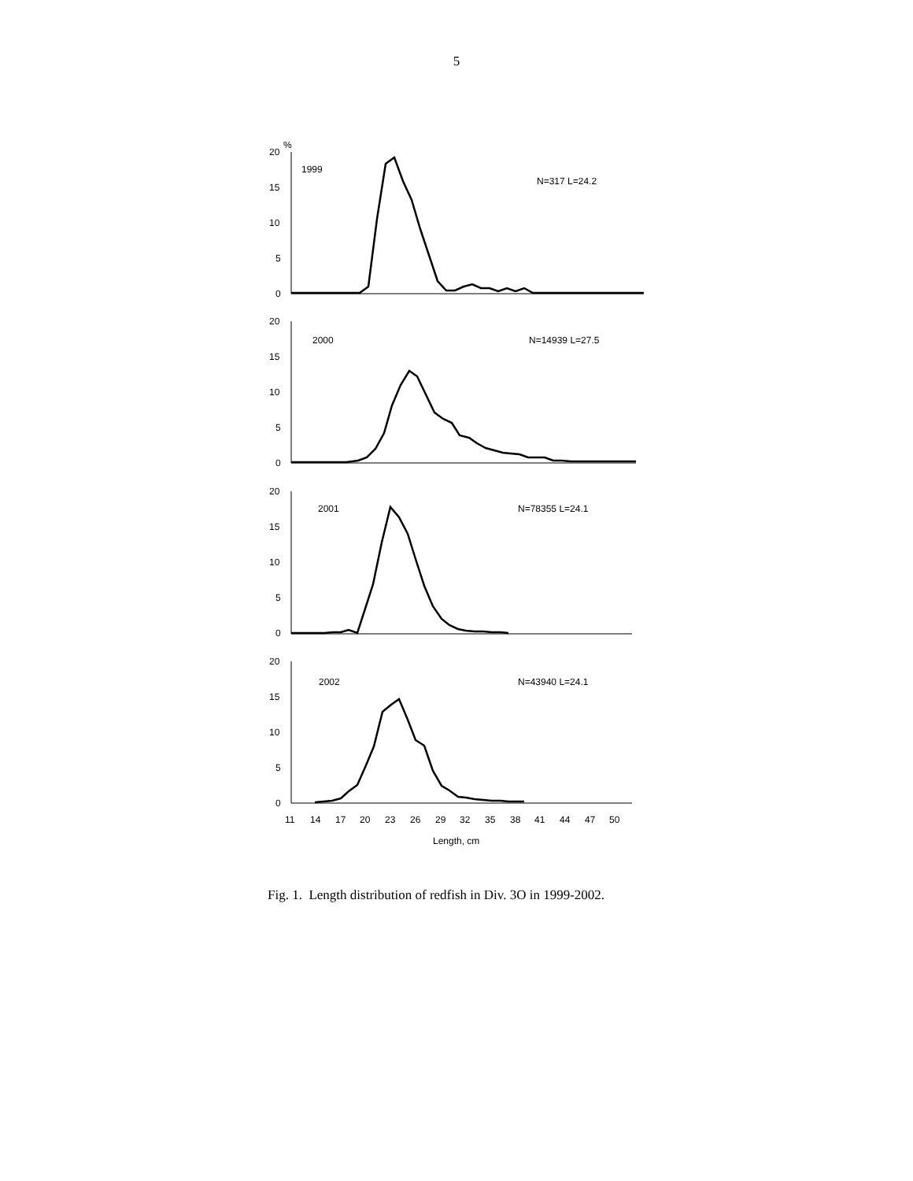5
%
20
15
10
5
0
1999
N=317 L=24.2
20
15
10
5
0
2000
N=14939 L=27.5
20
15
10
5
0
2001
N=78355 L=24.1
20
15
10
5
0
2002
N=43940 L=24.1
11
14
17
20
23
26
29
32
35
38
41
44
47
50
Length, cm
Fig. 1. Length distribution of redfish in Div. 3O in 1999-2002.